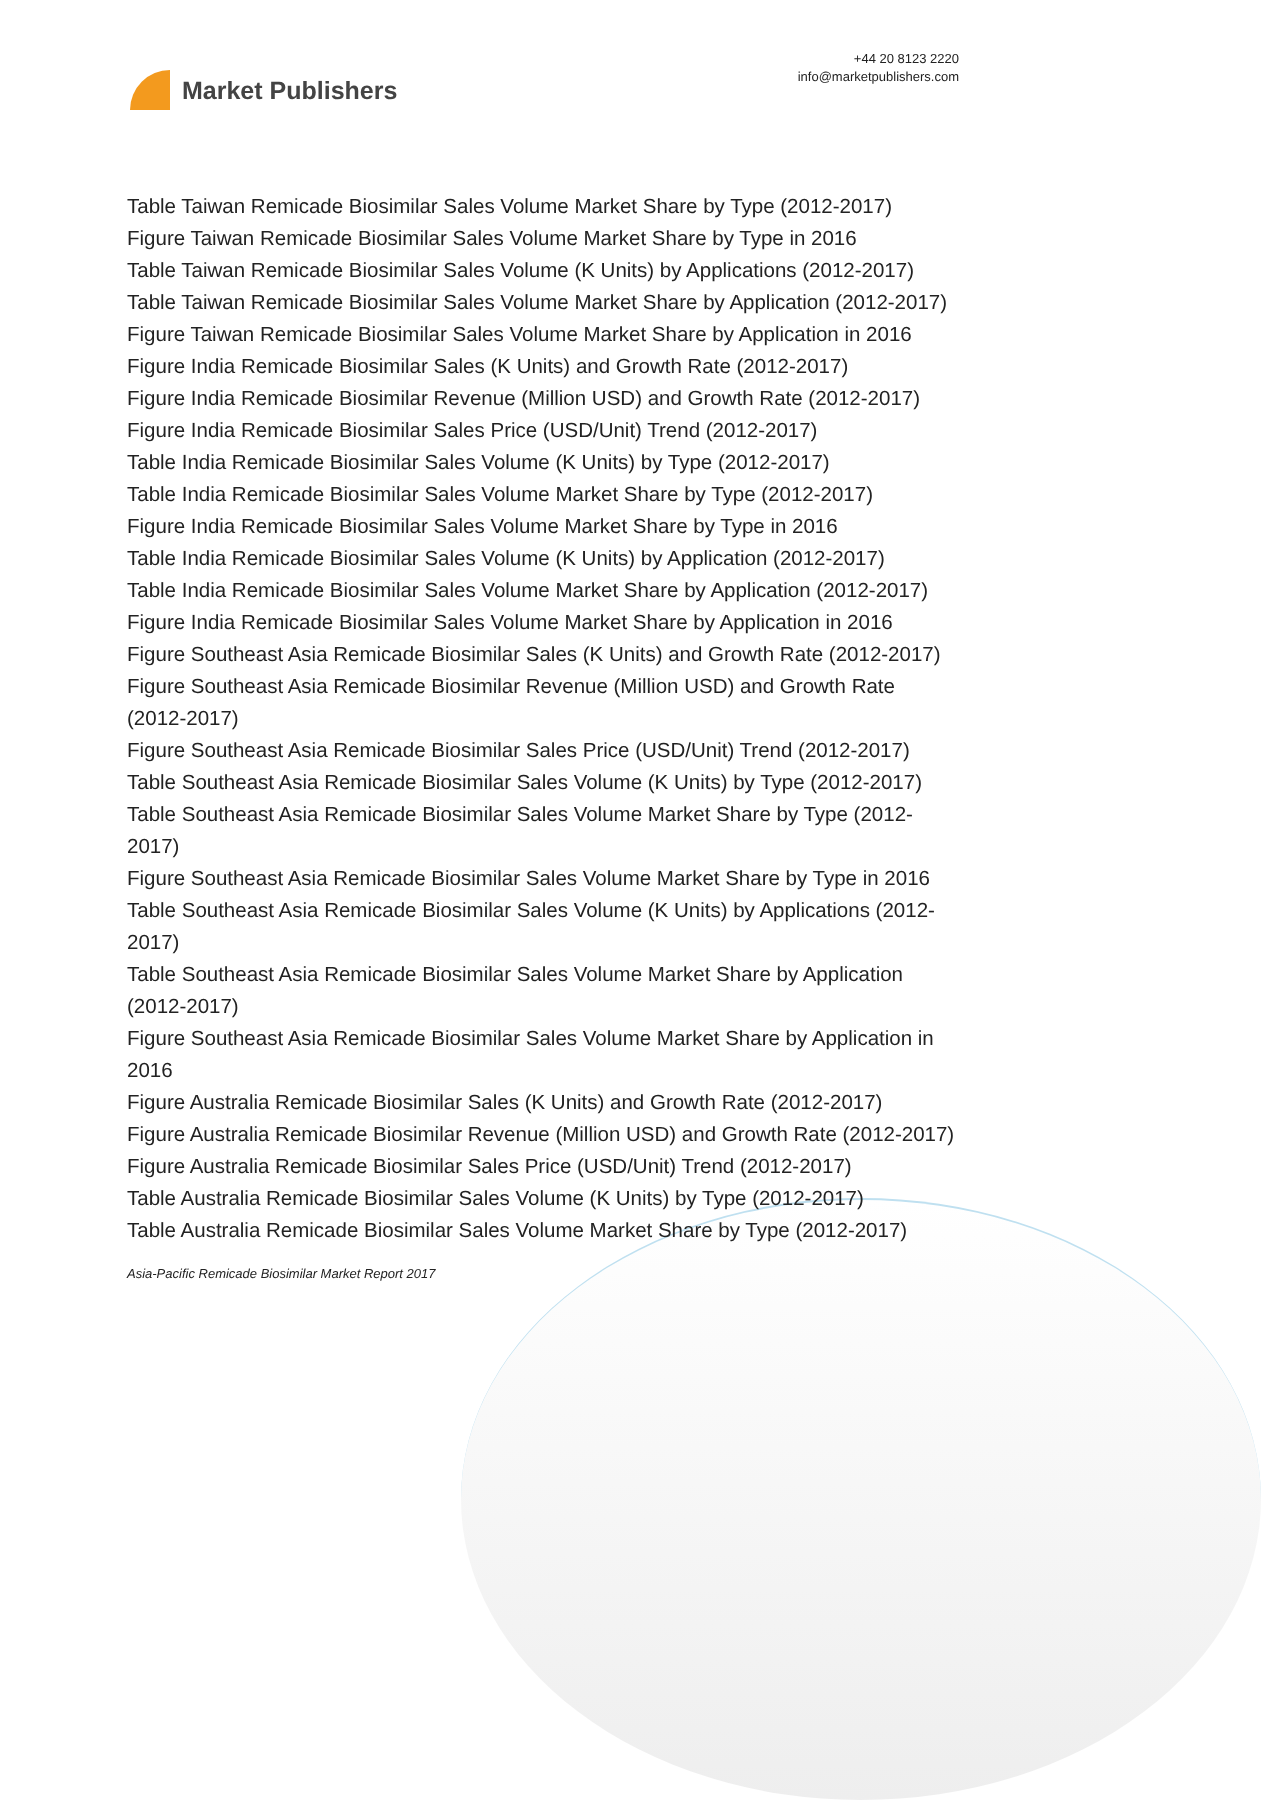Market Publishers
+44 20 8123 2220
info@marketpublishers.com
Table Taiwan Remicade Biosimilar Sales Volume Market Share by Type (2012-2017)
Figure Taiwan Remicade Biosimilar Sales Volume Market Share by Type in 2016
Table Taiwan Remicade Biosimilar Sales Volume (K Units) by Applications (2012-2017)
Table Taiwan Remicade Biosimilar Sales Volume Market Share by Application (2012-2017)
Figure Taiwan Remicade Biosimilar Sales Volume Market Share by Application in 2016
Figure India Remicade Biosimilar Sales (K Units) and Growth Rate (2012-2017)
Figure India Remicade Biosimilar Revenue (Million USD) and Growth Rate (2012-2017)
Figure India Remicade Biosimilar Sales Price (USD/Unit) Trend (2012-2017)
Table India Remicade Biosimilar Sales Volume (K Units) by Type (2012-2017)
Table India Remicade Biosimilar Sales Volume Market Share by Type (2012-2017)
Figure India Remicade Biosimilar Sales Volume Market Share by Type in 2016
Table India Remicade Biosimilar Sales Volume (K Units) by Application (2012-2017)
Table India Remicade Biosimilar Sales Volume Market Share by Application (2012-2017)
Figure India Remicade Biosimilar Sales Volume Market Share by Application in 2016
Figure Southeast Asia Remicade Biosimilar Sales (K Units) and Growth Rate (2012-2017)
Figure Southeast Asia Remicade Biosimilar Revenue (Million USD) and Growth Rate (2012-2017)
Figure Southeast Asia Remicade Biosimilar Sales Price (USD/Unit) Trend (2012-2017)
Table Southeast Asia Remicade Biosimilar Sales Volume (K Units) by Type (2012-2017)
Table Southeast Asia Remicade Biosimilar Sales Volume Market Share by Type (2012-2017)
Figure Southeast Asia Remicade Biosimilar Sales Volume Market Share by Type in 2016
Table Southeast Asia Remicade Biosimilar Sales Volume (K Units) by Applications (2012-2017)
Table Southeast Asia Remicade Biosimilar Sales Volume Market Share by Application (2012-2017)
Figure Southeast Asia Remicade Biosimilar Sales Volume Market Share by Application in 2016
Figure Australia Remicade Biosimilar Sales (K Units) and Growth Rate (2012-2017)
Figure Australia Remicade Biosimilar Revenue (Million USD) and Growth Rate (2012-2017)
Figure Australia Remicade Biosimilar Sales Price (USD/Unit) Trend (2012-2017)
Table Australia Remicade Biosimilar Sales Volume (K Units) by Type (2012-2017)
Table Australia Remicade Biosimilar Sales Volume Market Share by Type (2012-2017)
Asia-Pacific Remicade Biosimilar Market Report 2017